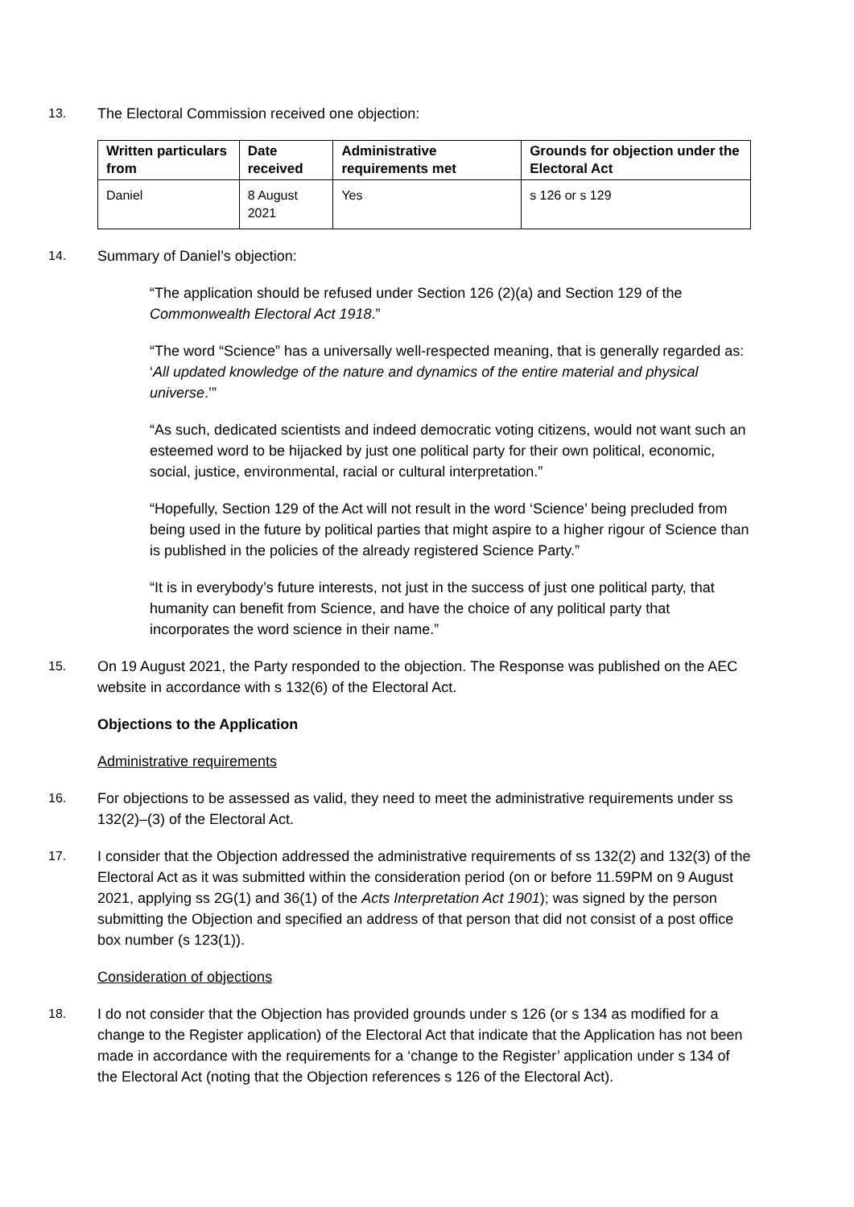13. The Electoral Commission received one objection:
| Written particulars from | Date received | Administrative requirements met | Grounds for objection under the Electoral Act |
| --- | --- | --- | --- |
| Daniel | 8 August 2021 | Yes | s 126 or s 129 |
14. Summary of Daniel’s objection:
“The application should be refused under Section 126 (2)(a) and Section 129 of the Commonwealth Electoral Act 1918.”
“The word “Science” has a universally well-respected meaning, that is generally regarded as: ‘All updated knowledge of the nature and dynamics of the entire material and physical universe.’”
“As such, dedicated scientists and indeed democratic voting citizens, would not want such an esteemed word to be hijacked by just one political party for their own political, economic, social, justice, environmental, racial or cultural interpretation.”
“Hopefully, Section 129 of the Act will not result in the word ‘Science’ being precluded from being used in the future by political parties that might aspire to a higher rigour of Science than is published in the policies of the already registered Science Party.”
“It is in everybody’s future interests, not just in the success of just one political party, that humanity can benefit from Science, and have the choice of any political party that incorporates the word science in their name.”
15. On 19 August 2021, the Party responded to the objection. The Response was published on the AEC website in accordance with s 132(6) of the Electoral Act.
Objections to the Application
Administrative requirements
16. For objections to be assessed as valid, they need to meet the administrative requirements under ss 132(2)–(3) of the Electoral Act.
17. I consider that the Objection addressed the administrative requirements of ss 132(2) and 132(3) of the Electoral Act as it was submitted within the consideration period (on or before 11.59PM on 9 August 2021, applying ss 2G(1) and 36(1) of the Acts Interpretation Act 1901); was signed by the person submitting the Objection and specified an address of that person that did not consist of a post office box number (s 123(1)).
Consideration of objections
18. I do not consider that the Objection has provided grounds under s 126 (or s 134 as modified for a change to the Register application) of the Electoral Act that indicate that the Application has not been made in accordance with the requirements for a ‘change to the Register’ application under s 134 of the Electoral Act (noting that the Objection references s 126 of the Electoral Act).